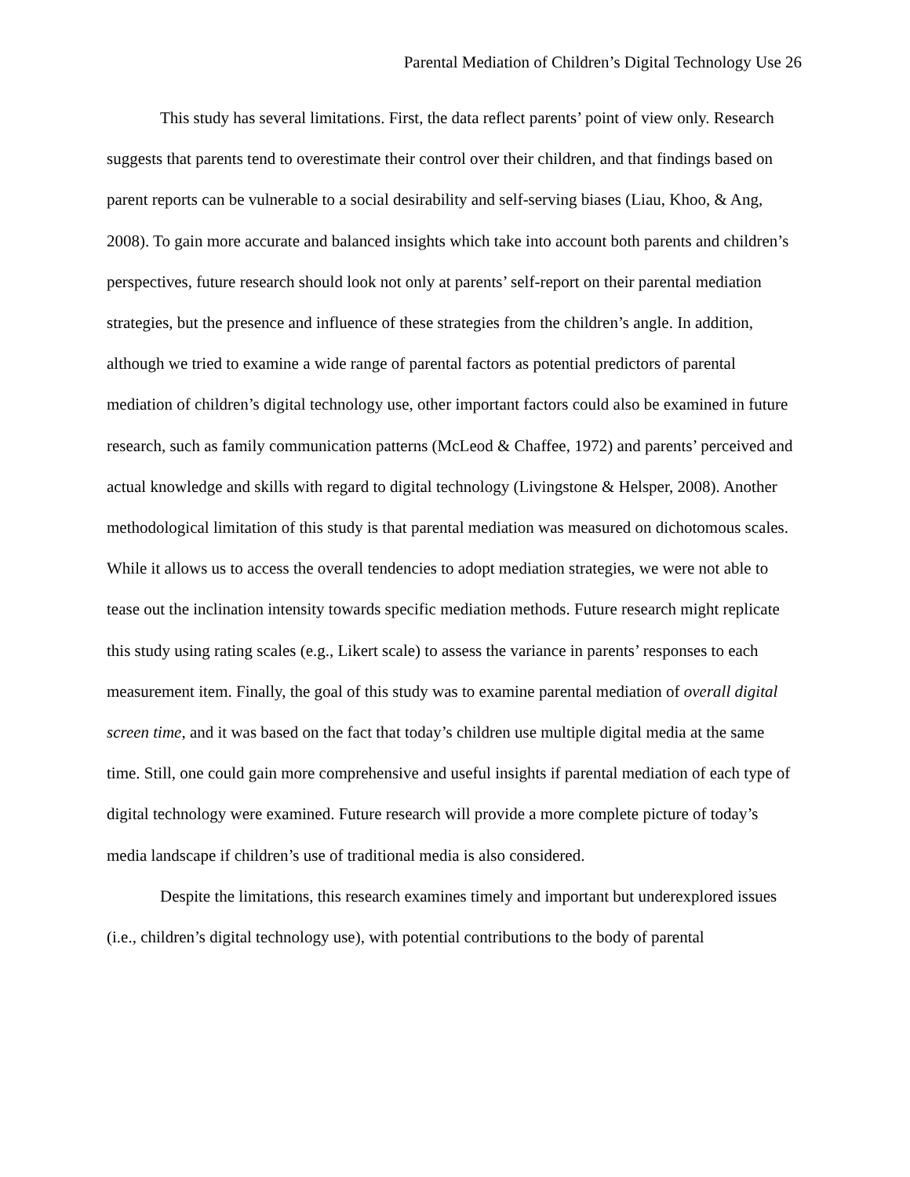Parental Mediation of Children’s Digital Technology Use 26
This study has several limitations. First, the data reflect parents’ point of view only. Research suggests that parents tend to overestimate their control over their children, and that findings based on parent reports can be vulnerable to a social desirability and self-serving biases (Liau, Khoo, & Ang, 2008). To gain more accurate and balanced insights which take into account both parents and children’s perspectives, future research should look not only at parents’ self-report on their parental mediation strategies, but the presence and influence of these strategies from the children’s angle. In addition, although we tried to examine a wide range of parental factors as potential predictors of parental mediation of children’s digital technology use, other important factors could also be examined in future research, such as family communication patterns (McLeod & Chaffee, 1972) and parents’ perceived and actual knowledge and skills with regard to digital technology (Livingstone & Helsper, 2008). Another methodological limitation of this study is that parental mediation was measured on dichotomous scales. While it allows us to access the overall tendencies to adopt mediation strategies, we were not able to tease out the inclination intensity towards specific mediation methods. Future research might replicate this study using rating scales (e.g., Likert scale) to assess the variance in parents’ responses to each measurement item. Finally, the goal of this study was to examine parental mediation of overall digital screen time, and it was based on the fact that today’s children use multiple digital media at the same time. Still, one could gain more comprehensive and useful insights if parental mediation of each type of digital technology were examined. Future research will provide a more complete picture of today’s media landscape if children’s use of traditional media is also considered.
Despite the limitations, this research examines timely and important but underexplored issues (i.e., children’s digital technology use), with potential contributions to the body of parental